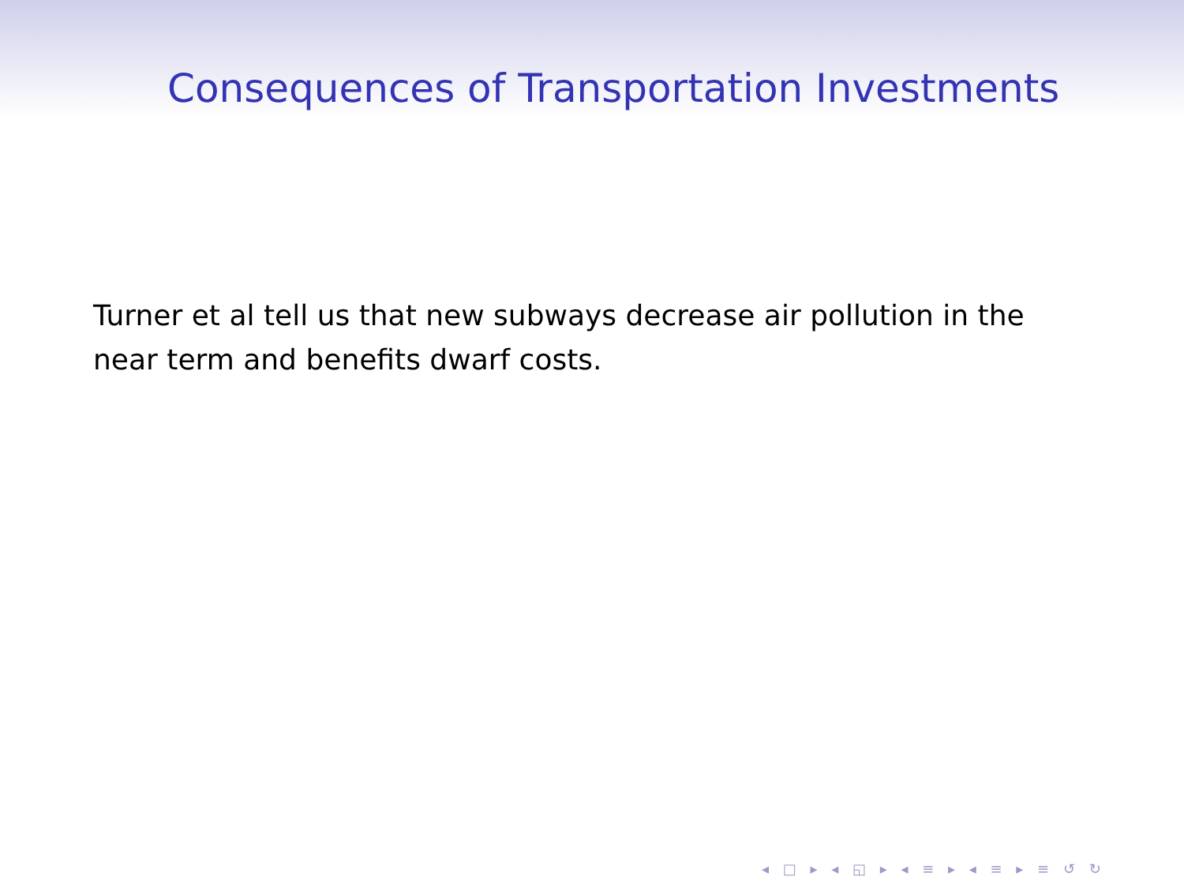Consequences of Transportation Investments
Turner et al tell us that new subways decrease air pollution in the near term and benefits dwarf costs.
◂ □ ▸ ◂ ◱ ▸ ◂ ≡ ▸ ◂ ≡ ▸ ≡ ↺ ↻